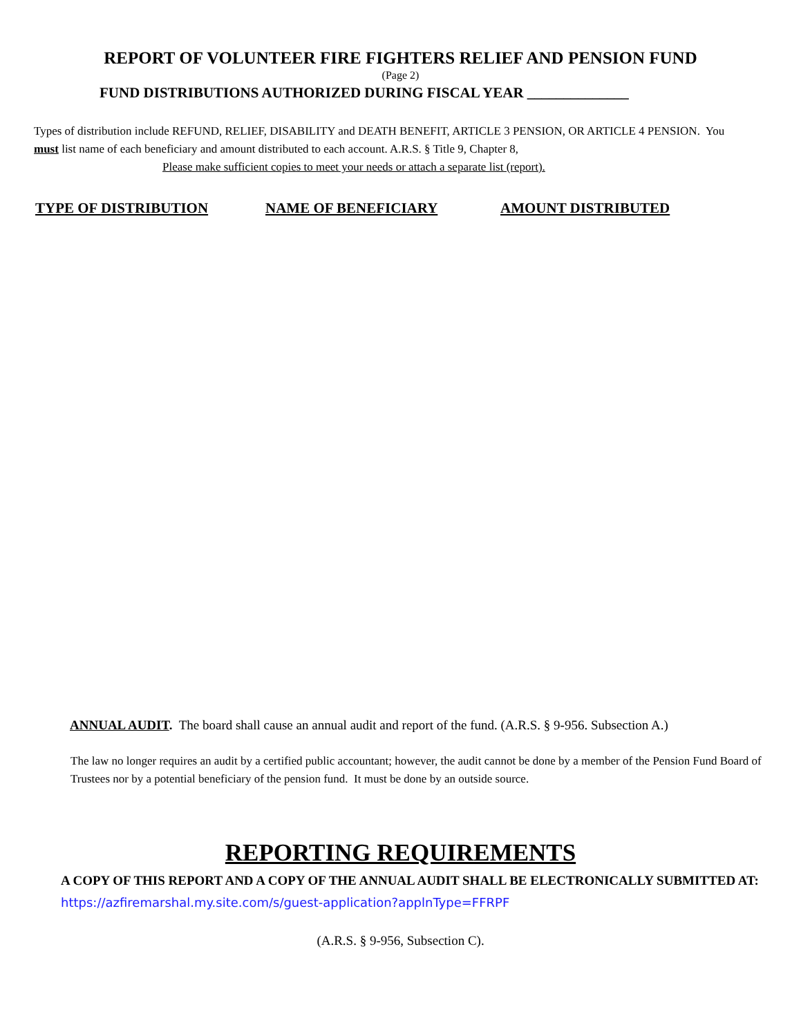REPORT OF VOLUNTEER FIRE FIGHTERS RELIEF AND PENSION FUND
(Page 2)
FUND DISTRIBUTIONS AUTHORIZED DURING FISCAL YEAR ______________
Types of distribution include REFUND, RELIEF, DISABILITY and DEATH BENEFIT, ARTICLE 3 PENSION, OR ARTICLE 4 PENSION. You must list name of each beneficiary and amount distributed to each account. A.R.S. § Title 9, Chapter 8,
Please make sufficient copies to meet your needs or attach a separate list (report).
TYPE OF DISTRIBUTION NAME OF BENEFICIARY AMOUNT DISTRIBUTED
ANNUAL AUDIT. The board shall cause an annual audit and report of the fund. (A.R.S. § 9-956. Subsection A.)
The law no longer requires an audit by a certified public accountant; however, the audit cannot be done by a member of the Pension Fund Board of Trustees nor by a potential beneficiary of the pension fund. It must be done by an outside source.
REPORTING REQUIREMENTS
A COPY OF THIS REPORT AND A COPY OF THE ANNUAL AUDIT SHALL BE ELECTRONICALLY SUBMITTED AT: https://azfiremarshal.my.site.com/s/guest-application?applnType=FFRPF
(A.R.S. § 9-956, Subsection C).